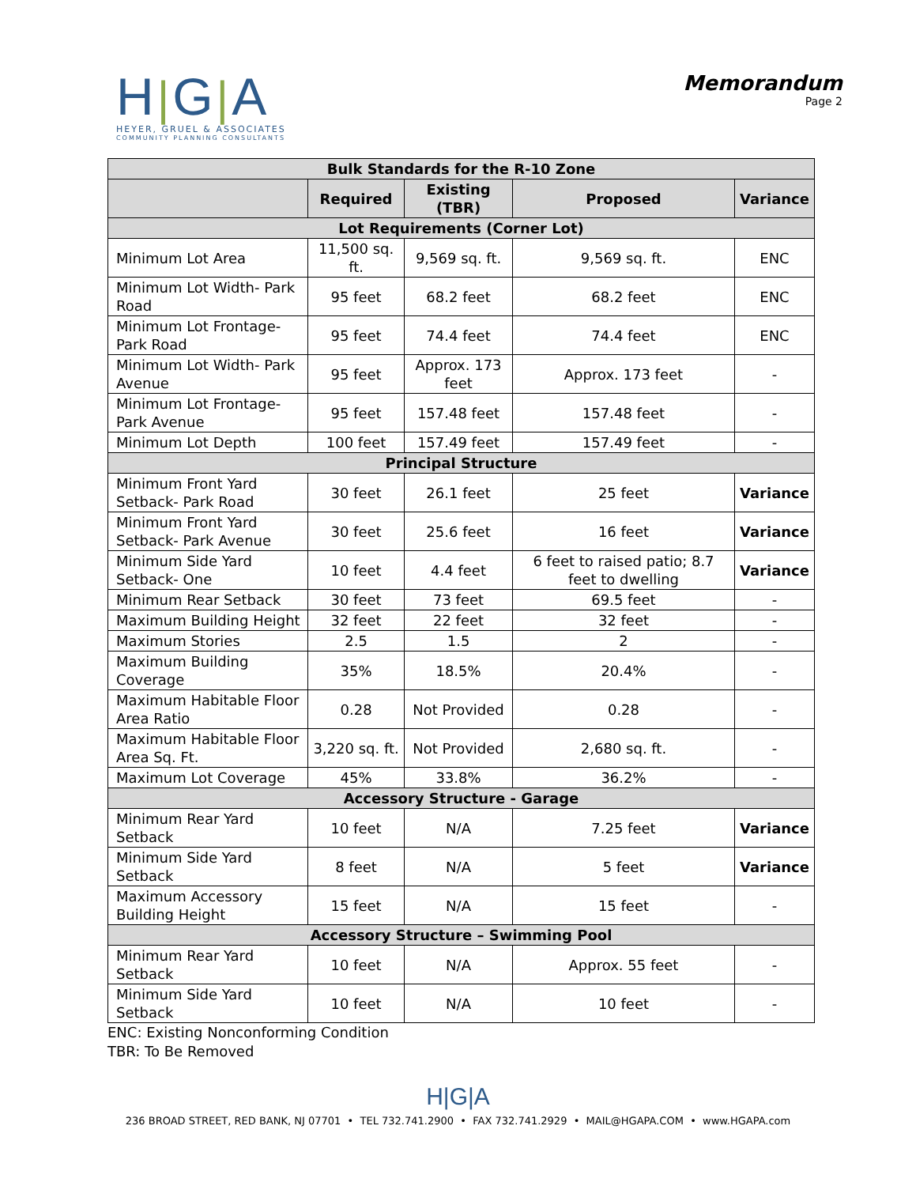H|G|A
HEYER, GRUEL & ASSOCIATES
COMMUNITY PLANNING CONSULTANTS
Memorandum
Page 2
| Bulk Standards for the R-10 Zone | | | | |
| --- | --- | --- | --- | --- |
| | Required | Existing (TBR) | Proposed | Variance |
| Lot Requirements (Corner Lot) | | | | |
| Minimum Lot Area | 11,500 sq. ft. | 9,569 sq. ft. | 9,569 sq. ft. | ENC |
| Minimum Lot Width- Park Road | 95 feet | 68.2 feet | 68.2 feet | ENC |
| Minimum Lot Frontage- Park Road | 95 feet | 74.4 feet | 74.4 feet | ENC |
| Minimum Lot Width- Park Avenue | 95 feet | Approx. 173 feet | Approx. 173 feet | - |
| Minimum Lot Frontage- Park Avenue | 95 feet | 157.48 feet | 157.48 feet | - |
| Minimum Lot Depth | 100 feet | 157.49 feet | 157.49 feet | - |
| Principal Structure | | | | |
| Minimum Front Yard Setback- Park Road | 30 feet | 26.1 feet | 25 feet | Variance |
| Minimum Front Yard Setback- Park Avenue | 30 feet | 25.6 feet | 16 feet | Variance |
| Minimum Side Yard Setback- One | 10 feet | 4.4 feet | 6 feet to raised patio; 8.7 feet to dwelling | Variance |
| Minimum Rear Setback | 30 feet | 73 feet | 69.5 feet | - |
| Maximum Building Height | 32 feet | 22 feet | 32 feet | - |
| Maximum Stories | 2.5 | 1.5 | 2 | - |
| Maximum Building Coverage | 35% | 18.5% | 20.4% | - |
| Maximum Habitable Floor Area Ratio | 0.28 | Not Provided | 0.28 | - |
| Maximum Habitable Floor Area Sq. Ft. | 3,220 sq. ft. | Not Provided | 2,680 sq. ft. | - |
| Maximum Lot Coverage | 45% | 33.8% | 36.2% | - |
| Accessory Structure - Garage | | | | |
| Minimum Rear Yard Setback | 10 feet | N/A | 7.25 feet | Variance |
| Minimum Side Yard Setback | 8 feet | N/A | 5 feet | Variance |
| Maximum Accessory Building Height | 15 feet | N/A | 15 feet | - |
| Accessory Structure – Swimming Pool | | | | |
| Minimum Rear Yard Setback | 10 feet | N/A | Approx. 55 feet | - |
| Minimum Side Yard Setback | 10 feet | N/A | 10 feet | - |
ENC: Existing Nonconforming Condition
TBR: To Be Removed
H|G|A
236 BROAD STREET, RED BANK, NJ 07701 • TEL 732.741.2900 • FAX 732.741.2929 • MAIL@HGAPA.COM • www.HGAPA.com